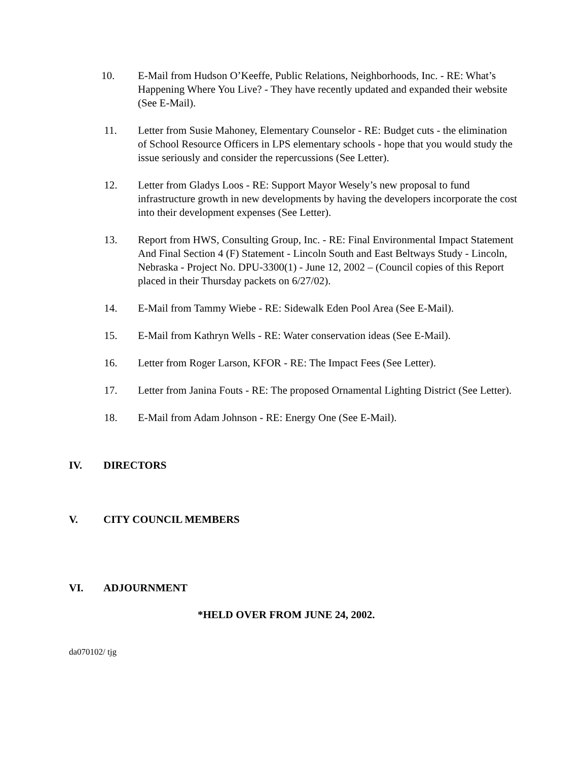10. E-Mail from Hudson O’Keeffe, Public Relations, Neighborhoods, Inc. - RE: What’s Happening Where You Live? - They have recently updated and expanded their website (See E-Mail).
11. Letter from Susie Mahoney, Elementary Counselor - RE: Budget cuts - the elimination of School Resource Officers in LPS elementary schools - hope that you would study the issue seriously and consider the repercussions (See Letter).
12. Letter from Gladys Loos - RE: Support Mayor Wesely’s new proposal to fund infrastructure growth in new developments by having the developers incorporate the cost into their development expenses (See Letter).
13. Report from HWS, Consulting Group, Inc. - RE: Final Environmental Impact Statement And Final Section 4 (F) Statement - Lincoln South and East Beltways Study - Lincoln, Nebraska - Project No. DPU-3300(1) - June 12, 2002 – (Council copies of this Report placed in their Thursday packets on 6/27/02).
14. E-Mail from Tammy Wiebe - RE: Sidewalk Eden Pool Area (See E-Mail).
15. E-Mail from Kathryn Wells - RE: Water conservation ideas (See E-Mail).
16. Letter from Roger Larson, KFOR - RE: The Impact Fees (See Letter).
17. Letter from Janina Fouts - RE: The proposed Ornamental Lighting District (See Letter).
18. E-Mail from Adam Johnson - RE: Energy One (See E-Mail).
IV. DIRECTORS
V. CITY COUNCIL MEMBERS
VI. ADJOURNMENT
*HELD OVER FROM JUNE 24, 2002.
da070102/ tjg